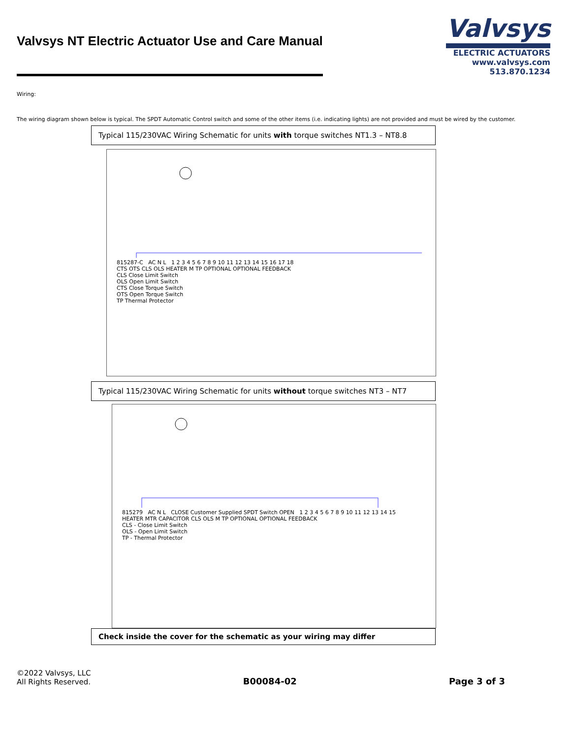Valvsys NT Electric Actuator Use and Care Manual
Valvsys
ELECTRIC ACTUATORS
www.valvsys.com
513.870.1234
Wiring:
The wiring diagram shown below is typical. The SPDT Automatic Control switch and some of the other items (i.e. indicating lights) are not provided and must be wired by the customer.
Typical 115/230VAC Wiring Schematic for units with torque switches NT1.3 – NT8.8
815287-C AC N L 1 2 3 4 5 6 7 8 9 10 11 12 13 14 15 16 17 18
CTS OTS CLS OLS HEATER M TP OPTIONAL OPTIONAL FEEDBACK
CLS Close Limit Switch
OLS Open Limit Switch
CTS Close Torque Switch
OTS Open Torque Switch
TP Thermal Protector
Typical 115/230VAC Wiring Schematic for units without torque switches NT3 – NT7
815279 AC N L CLOSE Customer Supplied SPDT Switch OPEN 1 2 3 4 5 6 7 8 9 10 11 12 13 14 15
HEATER MTR CAPACITOR CLS OLS M TP OPTIONAL OPTIONAL FEEDBACK
CLS - Close Limit Switch
OLS - Open Limit Switch
TP - Thermal Protector
Check inside the cover for the schematic as your wiring may differ
©2022 Valvsys, LLC
All Rights Reserved.
B00084-02 Page 3 of 3